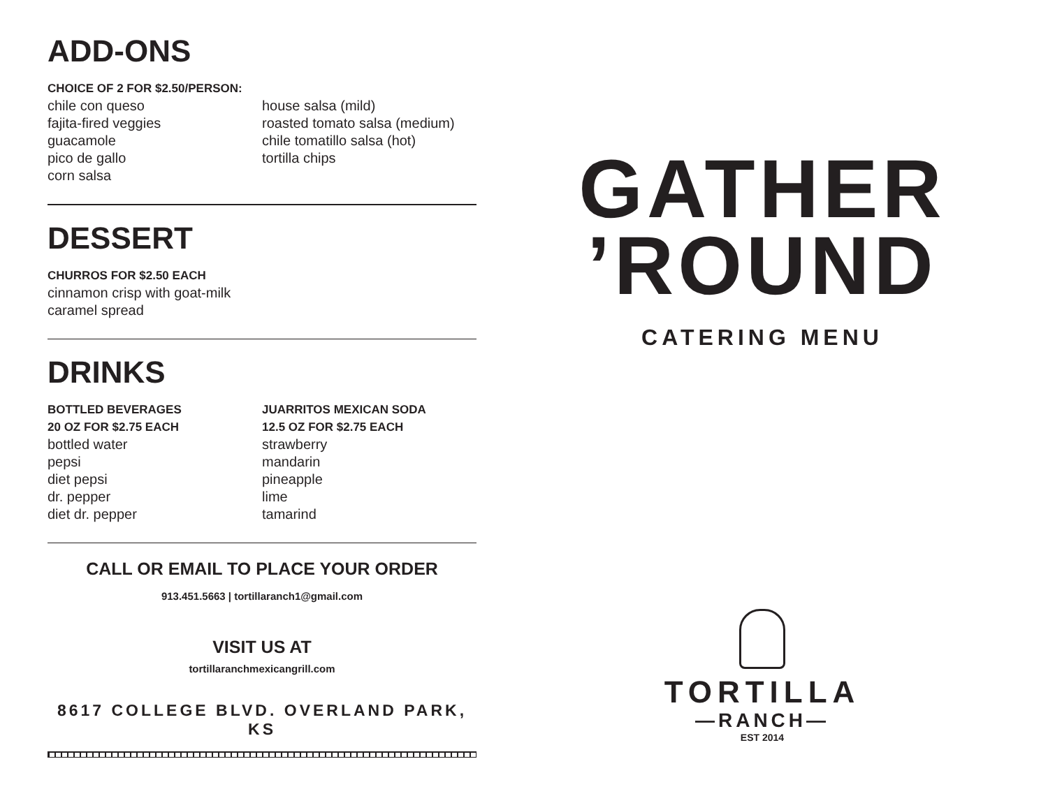ADD-ONS
CHOICE OF 2 FOR $2.50/PERSON:
chile con queso
fajita-fired veggies
guacamole
pico de gallo
corn salsa
house salsa (mild)
roasted tomato salsa (medium)
chile tomatillo salsa (hot)
tortilla chips
DESSERT
CHURROS FOR $2.50 EACH
cinnamon crisp with goat-milk
caramel spread
DRINKS
BOTTLED BEVERAGES
20 OZ FOR $2.75 EACH
bottled water
pepsi
diet pepsi
dr. pepper
diet dr. pepper
JUARRITOS MEXICAN SODA
12.5 OZ FOR $2.75 EACH
strawberry
mandarin
pineapple
lime
tamarind
CALL OR EMAIL TO PLACE YOUR ORDER
913.451.5663 | tortillaranch1@gmail.com
VISIT US AT
tortillaranchmexicangrill.com
8617 COLLEGE BLVD. OVERLAND PARK, KS
GATHER
’ROUND
CATERING MENU
TORTILLA
—RANCH—
EST 2014